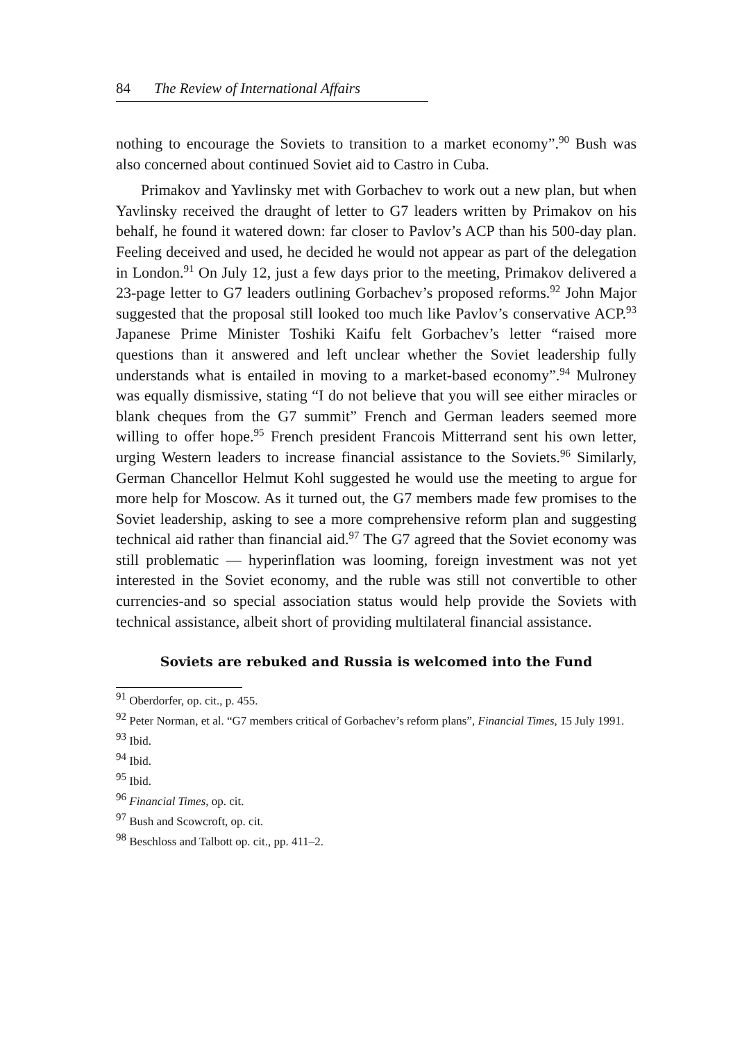84 The Review of International Affairs
nothing to encourage the Soviets to transition to a market economy”.<sup>90</sup> Bush was also concerned about continued Soviet aid to Castro in Cuba.
Primakov and Yavlinsky met with Gorbachev to work out a new plan, but when Yavlinsky received the draught of letter to G7 leaders written by Primakov on his behalf, he found it watered down: far closer to Pavlov’s ACP than his 500-day plan. Feeling deceived and used, he decided he would not appear as part of the delegation in London.<sup>91</sup> On July 12, just a few days prior to the meeting, Primakov delivered a 23-page letter to G7 leaders outlining Gorbachev’s proposed reforms.<sup>92</sup> John Major suggested that the proposal still looked too much like Pavlov’s conservative ACP.<sup>93</sup> Japanese Prime Minister Toshiki Kaifu felt Gorbachev’s letter “raised more questions than it answered and left unclear whether the Soviet leadership fully understands what is entailed in moving to a market-based economy”.<sup>94</sup> Mulroney was equally dismissive, stating “I do not believe that you will see either miracles or blank cheques from the G7 summit” French and German leaders seemed more willing to offer hope.<sup>95</sup> French president Francois Mitterrand sent his own letter, urging Western leaders to increase financial assistance to the Soviets.<sup>96</sup> Similarly, German Chancellor Helmut Kohl suggested he would use the meeting to argue for more help for Moscow. As it turned out, the G7 members made few promises to the Soviet leadership, asking to see a more comprehensive reform plan and suggesting technical aid rather than financial aid.<sup>97</sup> The G7 agreed that the Soviet economy was still problematic — hyperinflation was looming, foreign investment was not yet interested in the Soviet economy, and the ruble was still not convertible to other currencies-and so special association status would help provide the Soviets with technical assistance, albeit short of providing multilateral financial assistance.
Soviets are rebuked and Russia is welcomed into the Fund
<sup>91</sup> Oberdorfer, op. cit., p. 455.
<sup>92</sup> Peter Norman, et al. “G7 members critical of Gorbachev’s reform plans”, Financial Times, 15 July 1991.
<sup>93</sup> Ibid.
<sup>94</sup> Ibid.
<sup>95</sup> Ibid.
<sup>96</sup> Financial Times, op. cit.
<sup>97</sup> Bush and Scowcroft, op. cit.
<sup>98</sup> Beschloss and Talbott op. cit., pp. 411–2.